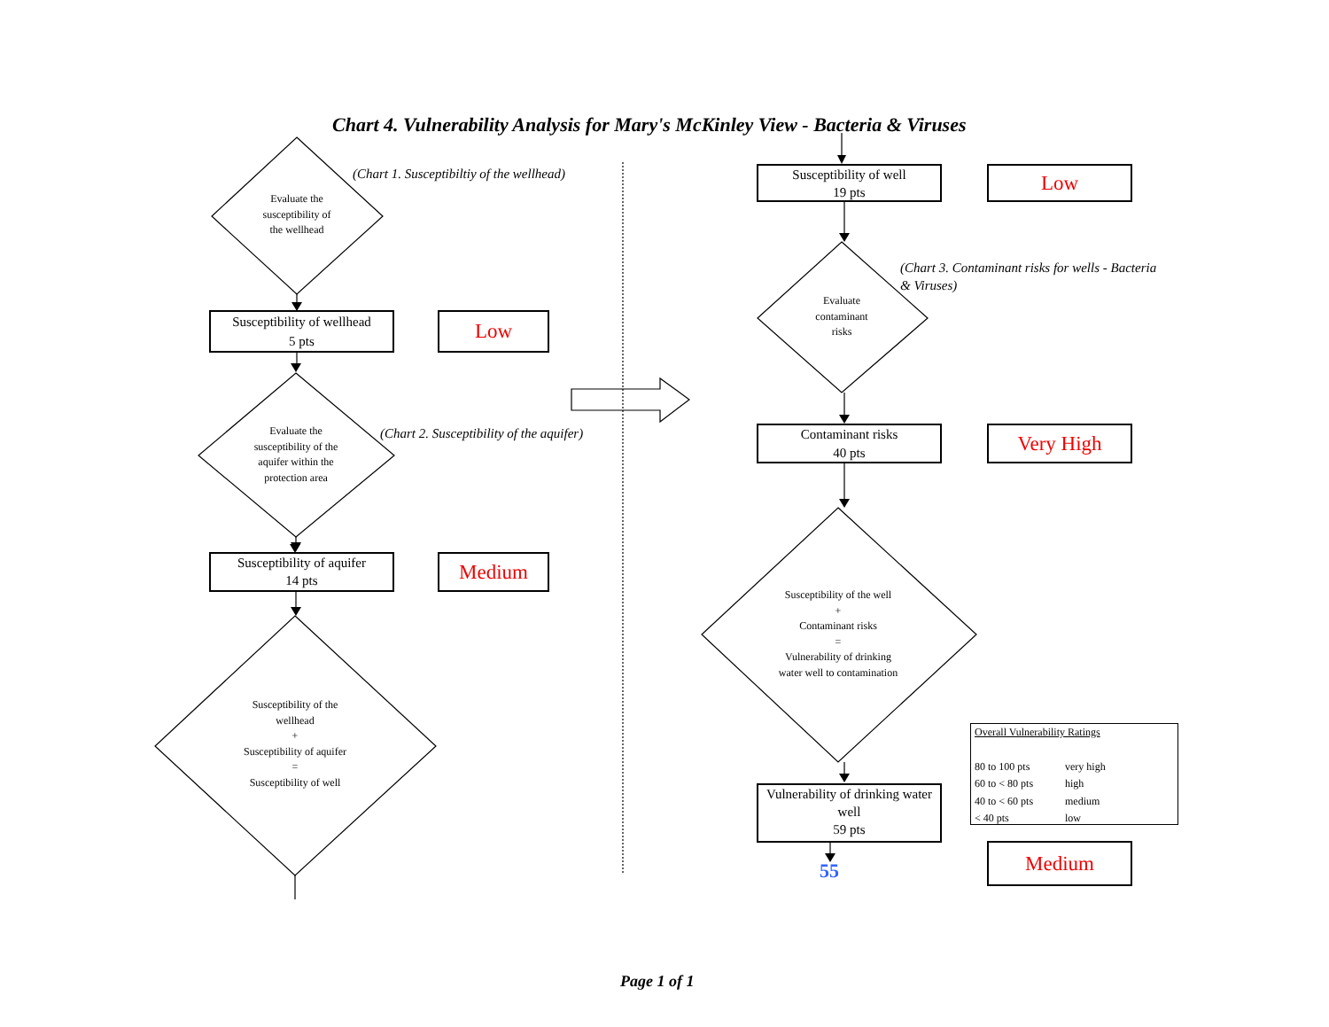Chart 4. Vulnerability Analysis for Mary's McKinley View - Bacteria & Viruses
(Chart 1. Susceptibiltiy of the wellhead)
Evaluate the
susceptibility of
the wellhead
Susceptibility of wellhead
5 pts
Low
Evaluate the
susceptibility of the
aquifer within the
protection area
(Chart 2. Susceptibility of the aquifer)
Susceptibility of aquifer
14 pts
Medium
Susceptibility of the
wellhead
+
Susceptibility of aquifer
=
Susceptibility of well
Susceptibility of well
19 pts
Low
(Chart 3. Contaminant risks for wells - Bacteria
& Viruses)
Evaluate
contaminant
risks
Contaminant risks
40 pts
Very High
Susceptibility of the well
+
Contaminant risks
=
Vulnerability of drinking
water well to contamination
Vulnerability of drinking water
well
59 pts
55
| Overall Vulnerability Ratings | |
| --- | --- |
| 80 to 100 pts | very high |
| 60 to < 80 pts | high |
| 40 to < 60 pts | medium |
| < 40 pts | low |
Medium
Page 1 of 1